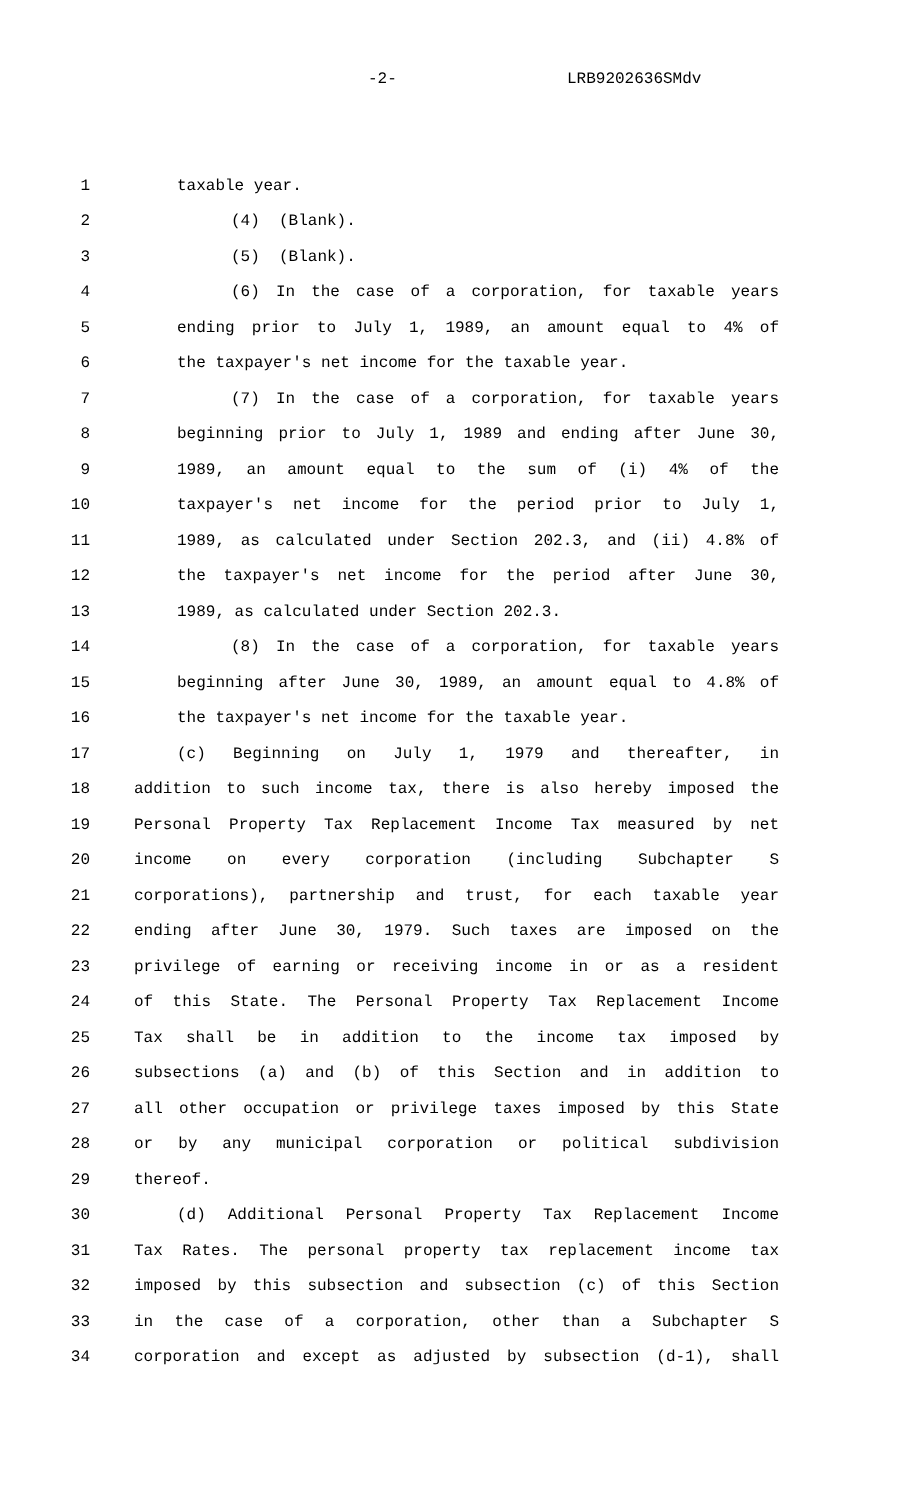-2- LRB9202636SMdv
1 taxable year.
2 (4) (Blank).
3 (5) (Blank).
4 (6) In the case of a corporation, for taxable years
5 ending prior to July 1, 1989, an amount equal to 4% of
6 the taxpayer's net income for the taxable year.
7 (7) In the case of a corporation, for taxable years
8 beginning prior to July 1, 1989 and ending after June 30,
9 1989, an amount equal to the sum of (i) 4% of the
10 taxpayer's net income for the period prior to July 1,
11 1989, as calculated under Section 202.3, and (ii) 4.8% of
12 the taxpayer's net income for the period after June 30,
13 1989, as calculated under Section 202.3.
14 (8) In the case of a corporation, for taxable years
15 beginning after June 30, 1989, an amount equal to 4.8% of
16 the taxpayer's net income for the taxable year.
17 (c) Beginning on July 1, 1979 and thereafter, in
18 addition to such income tax, there is also hereby imposed the
19 Personal Property Tax Replacement Income Tax measured by net
20 income on every corporation (including Subchapter S
21 corporations), partnership and trust, for each taxable year
22 ending after June 30, 1979. Such taxes are imposed on the
23 privilege of earning or receiving income in or as a resident
24 of this State. The Personal Property Tax Replacement Income
25 Tax shall be in addition to the income tax imposed by
26 subsections (a) and (b) of this Section and in addition to
27 all other occupation or privilege taxes imposed by this State
28 or by any municipal corporation or political subdivision
29 thereof.
30 (d) Additional Personal Property Tax Replacement Income
31 Tax Rates. The personal property tax replacement income tax
32 imposed by this subsection and subsection (c) of this Section
33 in the case of a corporation, other than a Subchapter S
34 corporation and except as adjusted by subsection (d-1), shall